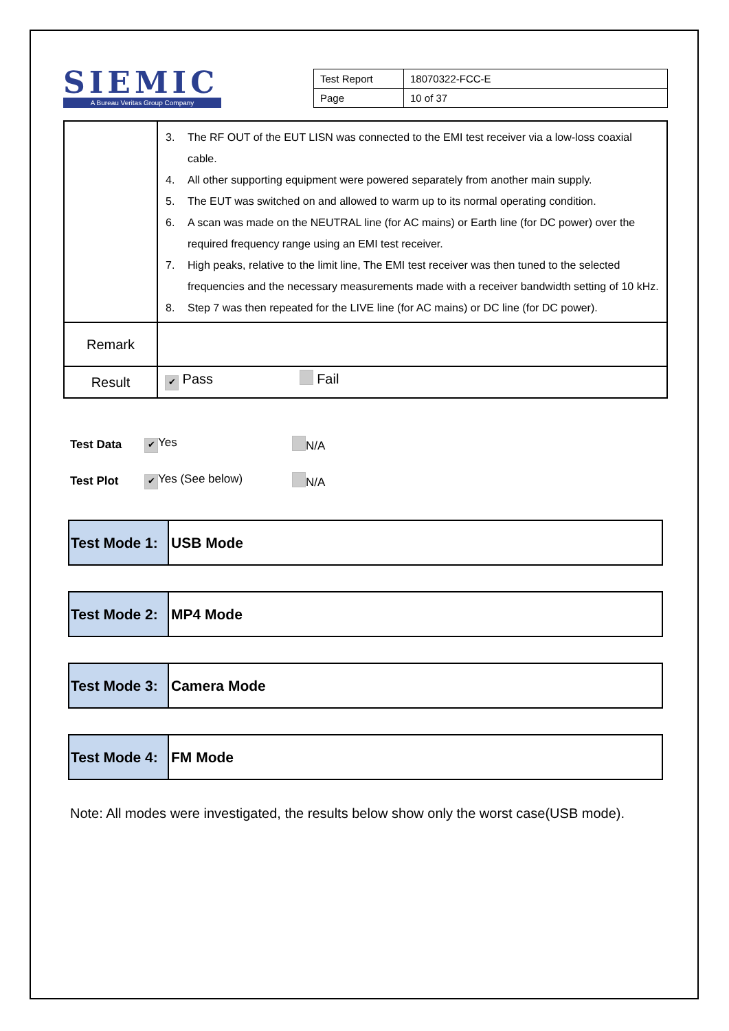SIEMIC
A Bureau Veritas Group Company
| Test Report | 18070322-FCC-E |
| Page | 10 of 37 |
| | 3. The RF OUT of the EUT LISN was connected to the EMI test receiver via a low-loss coaxial cable. 4. All other supporting equipment were powered separately from another main supply. 5. The EUT was switched on and allowed to warm up to its normal operating condition. 6. A scan was made on the NEUTRAL line (for AC mains) or Earth line (for DC power) over the required frequency range using an EMI test receiver. 7. High peaks, relative to the limit line, The EMI test receiver was then tuned to the selected frequencies and the necessary measurements made with a receiver bandwidth setting of 10 kHz. 8. Step 7 was then repeated for the LIVE line (for AC mains) or DC line (for DC power). |
| Remark | |
| Result | ✔ Pass Fail |
Test Data ✔ Yes N/A
Test Plot ✔ Yes (See below) N/A
| Test Mode 1: | USB Mode |
| Test Mode 2: | MP4 Mode |
| Test Mode 3: | Camera Mode |
| Test Mode 4: | FM Mode |
Note: All modes were investigated, the results below show only the worst case(USB mode).